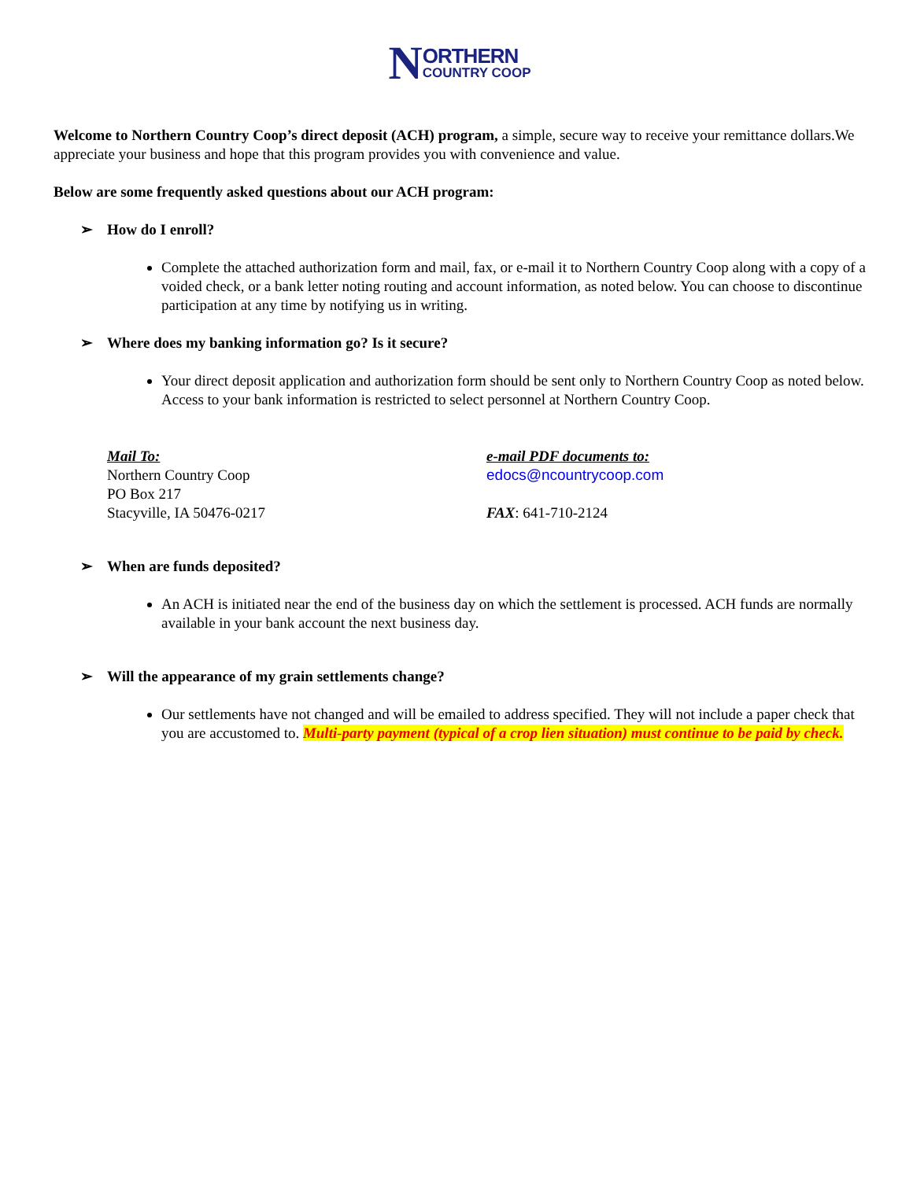NORTHERN COUNTRY COOP
Welcome to Northern Country Coop’s direct deposit (ACH) program, a simple, secure way to receive your remittance dollars.We appreciate your business and hope that this program provides you with convenience and value.
Below are some frequently asked questions about our ACH program:
➢ How do I enroll?
Complete the attached authorization form and mail, fax, or e-mail it to Northern Country Coop along with a copy of a voided check, or a bank letter noting routing and account information, as noted below. You can choose to discontinue participation at any time by notifying us in writing.
➢ Where does my banking information go? Is it secure?
Your direct deposit application and authorization form should be sent only to Northern Country Coop as noted below. Access to your bank information is restricted to select personnel at Northern Country Coop.
Mail To:
Northern Country Coop
PO Box 217
Stacyville, IA 50476-0217
e-mail PDF documents to:
edocs@ncountrycoop.com
FAX: 641-710-2124
➢ When are funds deposited?
An ACH is initiated near the end of the business day on which the settlement is processed. ACH funds are normally available in your bank account the next business day.
➢ Will the appearance of my grain settlements change?
Our settlements have not changed and will be emailed to address specified. They will not include a paper check that you are accustomed to. Multi-party payment (typical of a crop lien situation) must continue to be paid by check.